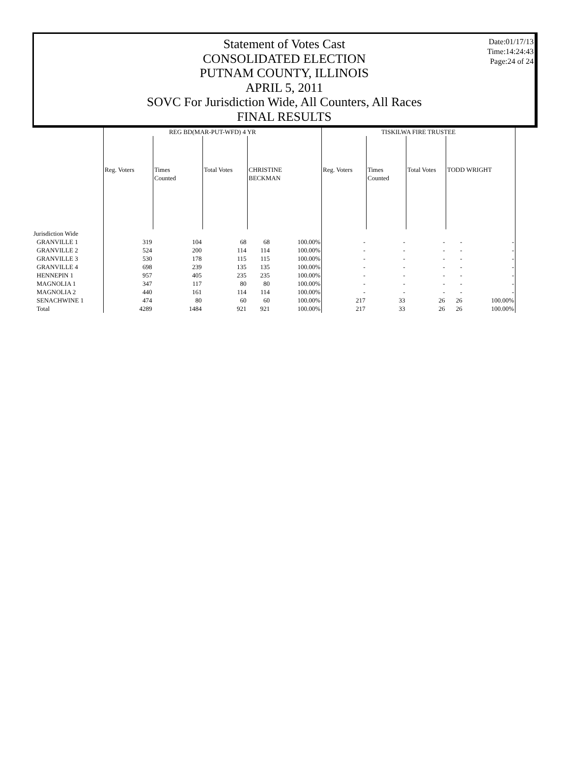Statement of Votes Cast
CONSOLIDATED ELECTION
PUTNAM COUNTY, ILLINOIS
APRIL 5, 2011
SOVC For Jurisdiction Wide, All Counters, All Races
FINAL RESULTS
Date:01/17/13
Time:14:24:43
Page:24 of 24
| | REG BD(MAR-PUT-WFD) 4 YR | | | | | TISKILWA FIRE TRUSTEE | | | | |
| --- | --- | --- | --- | --- | --- | --- | --- | --- | --- | --- |
| | Reg. Voters | Times Counted | Total Votes | CHRISTINE BECKMAN | | Reg. Voters | Times Counted | Total Votes | TODD WRIGHT | |
| Jurisdiction Wide | | | | | | | | | | |
| GRANVILLE 1 | 319 | 104 | 68 | 68 | 100.00% | - | - | - | - | - |
| GRANVILLE 2 | 524 | 200 | 114 | 114 | 100.00% | - | - | - | - | - |
| GRANVILLE 3 | 530 | 178 | 115 | 115 | 100.00% | - | - | - | - | - |
| GRANVILLE 4 | 698 | 239 | 135 | 135 | 100.00% | - | - | - | - | - |
| HENNEPIN 1 | 957 | 405 | 235 | 235 | 100.00% | - | - | - | - | - |
| MAGNOLIA 1 | 347 | 117 | 80 | 80 | 100.00% | - | - | - | - | - |
| MAGNOLIA 2 | 440 | 161 | 114 | 114 | 100.00% | - | - | - | - | - |
| SENACHWINE 1 | 474 | 80 | 60 | 60 | 100.00% | 217 | 33 | 26 | 26 | 100.00% |
| Total | 4289 | 1484 | 921 | 921 | 100.00% | 217 | 33 | 26 | 26 | 100.00% |